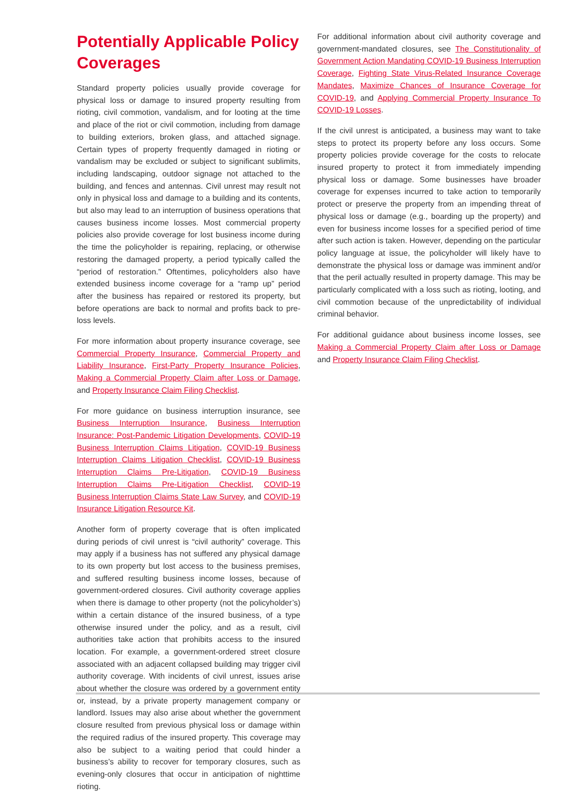Potentially Applicable Policy Coverages
Standard property policies usually provide coverage for physical loss or damage to insured property resulting from rioting, civil commotion, vandalism, and for looting at the time and place of the riot or civil commotion, including from damage to building exteriors, broken glass, and attached signage. Certain types of property frequently damaged in rioting or vandalism may be excluded or subject to significant sublimits, including landscaping, outdoor signage not attached to the building, and fences and antennas. Civil unrest may result not only in physical loss and damage to a building and its contents, but also may lead to an interruption of business operations that causes business income losses. Most commercial property policies also provide coverage for lost business income during the time the policyholder is repairing, replacing, or otherwise restoring the damaged property, a period typically called the “period of restoration.” Oftentimes, policyholders also have extended business income coverage for a “ramp up” period after the business has repaired or restored its property, but before operations are back to normal and profits back to pre-loss levels.
For more information about property insurance coverage, see Commercial Property Insurance, Commercial Property and Liability Insurance, First-Party Property Insurance Policies, Making a Commercial Property Claim after Loss or Damage, and Property Insurance Claim Filing Checklist.
For more guidance on business interruption insurance, see Business Interruption Insurance, Business Interruption Insurance: Post-Pandemic Litigation Developments, COVID-19 Business Interruption Claims Litigation, COVID-19 Business Interruption Claims Litigation Checklist, COVID-19 Business Interruption Claims Pre-Litigation, COVID-19 Business Interruption Claims Pre-Litigation Checklist, COVID-19 Business Interruption Claims State Law Survey, and COVID-19 Insurance Litigation Resource Kit.
Another form of property coverage that is often implicated during periods of civil unrest is “civil authority” coverage. This may apply if a business has not suffered any physical damage to its own property but lost access to the business premises, and suffered resulting business income losses, because of government-ordered closures. Civil authority coverage applies when there is damage to other property (not the policyholder’s) within a certain distance of the insured business, of a type otherwise insured under the policy, and as a result, civil authorities take action that prohibits access to the insured location. For example, a government-ordered street closure associated with an adjacent collapsed building may trigger civil authority coverage. With incidents of civil unrest, issues arise about whether the closure was ordered by a government entity or, instead, by a private property management company or landlord. Issues may also arise about whether the government closure resulted from previous physical loss or damage within the required radius of the insured property. This coverage may also be subject to a waiting period that could hinder a business’s ability to recover for temporary closures, such as evening-only closures that occur in anticipation of nighttime rioting.
For additional information about civil authority coverage and government-mandated closures, see The Constitutionality of Government Action Mandating COVID-19 Business Interruption Coverage, Fighting State Virus-Related Insurance Coverage Mandates, Maximize Chances of Insurance Coverage for COVID-19, and Applying Commercial Property Insurance To COVID-19 Losses.
If the civil unrest is anticipated, a business may want to take steps to protect its property before any loss occurs. Some property policies provide coverage for the costs to relocate insured property to protect it from immediately impending physical loss or damage. Some businesses have broader coverage for expenses incurred to take action to temporarily protect or preserve the property from an impending threat of physical loss or damage (e.g., boarding up the property) and even for business income losses for a specified period of time after such action is taken. However, depending on the particular policy language at issue, the policyholder will likely have to demonstrate the physical loss or damage was imminent and/or that the peril actually resulted in property damage. This may be particularly complicated with a loss such as rioting, looting, and civil commotion because of the unpredictability of individual criminal behavior.
For additional guidance about business income losses, see Making a Commercial Property Claim after Loss or Damage and Property Insurance Claim Filing Checklist.